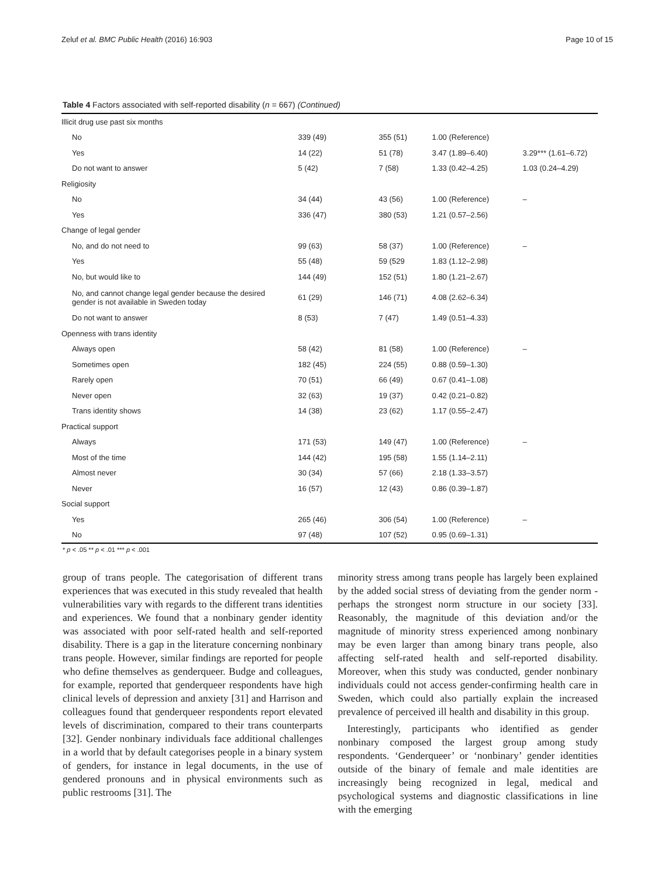Zeluf et al. BMC Public Health (2016) 16:903 Page 10 of 15
Table 4 Factors associated with self-reported disability (n = 667) (Continued)
| Illicit drug use past six months | | | | |
| No | 339 (49) | 355 (51) | 1.00 (Reference) | |
| Yes | 14 (22) | 51 (78) | 3.47 (1.89–6.40) | 3.29*** (1.61–6.72) |
| Do not want to answer | 5 (42) | 7 (58) | 1.33 (0.42–4.25) | 1.03 (0.24–4.29) |
| Religiosity | | | | |
| No | 34 (44) | 43 (56) | 1.00 (Reference) | – |
| Yes | 336 (47) | 380 (53) | 1.21 (0.57–2.56) | |
| Change of legal gender | | | | |
| No, and do not need to | 99 (63) | 58 (37) | 1.00 (Reference) | – |
| Yes | 55 (48) | 59 (529 | 1.83 (1.12–2.98) | |
| No, but would like to | 144 (49) | 152 (51) | 1.80 (1.21–2.67) | |
| No, and cannot change legal gender because the desired gender is not available in Sweden today | 61 (29) | 146 (71) | 4.08 (2.62–6.34) | |
| Do not want to answer | 8 (53) | 7 (47) | 1.49 (0.51–4.33) | |
| Openness with trans identity | | | | |
| Always open | 58 (42) | 81 (58) | 1.00 (Reference) | – |
| Sometimes open | 182 (45) | 224 (55) | 0.88 (0.59–1.30) | |
| Rarely open | 70 (51) | 66 (49) | 0.67 (0.41–1.08) | |
| Never open | 32 (63) | 19 (37) | 0.42 (0.21–0.82) | |
| Trans identity shows | 14 (38) | 23 (62) | 1.17 (0.55–2.47) | |
| Practical support | | | | |
| Always | 171 (53) | 149 (47) | 1.00 (Reference) | – |
| Most of the time | 144 (42) | 195 (58) | 1.55 (1.14–2.11) | |
| Almost never | 30 (34) | 57 (66) | 2.18 (1.33–3.57) | |
| Never | 16 (57) | 12 (43) | 0.86 (0.39–1.87) | |
| Social support | | | | |
| Yes | 265 (46) | 306 (54) | 1.00 (Reference) | – |
| No | 97 (48) | 107 (52) | 0.95 (0.69–1.31) | |
* p < .05 ** p < .01 *** p < .001
group of trans people. The categorisation of different trans experiences that was executed in this study revealed that health vulnerabilities vary with regards to the different trans identities and experiences. We found that a nonbinary gender identity was associated with poor self-rated health and self-reported disability. There is a gap in the literature concerning nonbinary trans people. However, similar findings are reported for people who define themselves as genderqueer. Budge and colleagues, for example, reported that genderqueer respondents have high clinical levels of depression and anxiety [31] and Harrison and colleagues found that genderqueer respondents report elevated levels of discrimination, compared to their trans counterparts [32]. Gender nonbinary individuals face additional challenges in a world that by default categorises people in a binary system of genders, for instance in legal documents, in the use of gendered pronouns and in physical environments such as public restrooms [31]. The
minority stress among trans people has largely been explained by the added social stress of deviating from the gender norm - perhaps the strongest norm structure in our society [33]. Reasonably, the magnitude of this deviation and/or the magnitude of minority stress experienced among nonbinary may be even larger than among binary trans people, also affecting self-rated health and self-reported disability. Moreover, when this study was conducted, gender nonbinary individuals could not access gender-confirming health care in Sweden, which could also partially explain the increased prevalence of perceived ill health and disability in this group.
Interestingly, participants who identified as gender nonbinary composed the largest group among study respondents. ‘Genderqueer’ or ‘nonbinary’ gender identities outside of the binary of female and male identities are increasingly being recognized in legal, medical and psychological systems and diagnostic classifications in line with the emerging